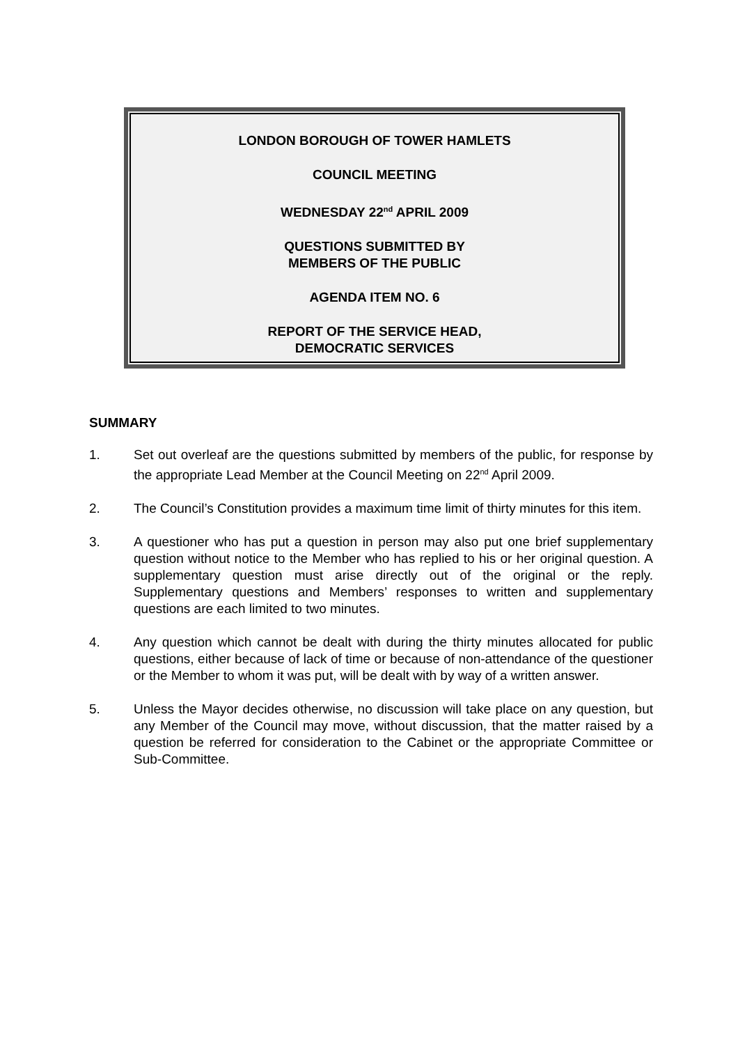LONDON BOROUGH OF TOWER HAMLETS
COUNCIL MEETING
WEDNESDAY 22<sup>nd</sup> APRIL 2009
QUESTIONS SUBMITTED BY
MEMBERS OF THE PUBLIC
AGENDA ITEM NO. 6
REPORT OF THE SERVICE HEAD,
DEMOCRATIC SERVICES
SUMMARY
1. Set out overleaf are the questions submitted by members of the public, for response by the appropriate Lead Member at the Council Meeting on 22<sup>nd</sup> April 2009.
2. The Council’s Constitution provides a maximum time limit of thirty minutes for this item.
3. A questioner who has put a question in person may also put one brief supplementary question without notice to the Member who has replied to his or her original question. A supplementary question must arise directly out of the original or the reply. Supplementary questions and Members’ responses to written and supplementary questions are each limited to two minutes.
4. Any question which cannot be dealt with during the thirty minutes allocated for public questions, either because of lack of time or because of non-attendance of the questioner or the Member to whom it was put, will be dealt with by way of a written answer.
5. Unless the Mayor decides otherwise, no discussion will take place on any question, but any Member of the Council may move, without discussion, that the matter raised by a question be referred for consideration to the Cabinet or the appropriate Committee or Sub-Committee.